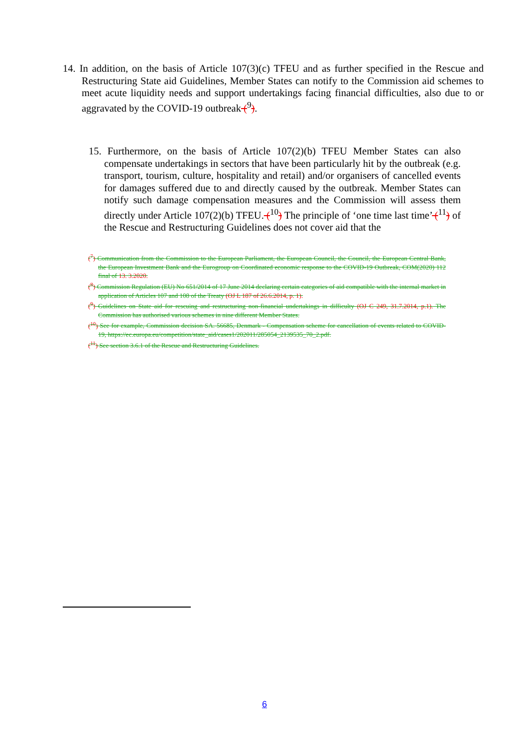14. In addition, on the basis of Article 107(3)(c) TFEU and as further specified in the Rescue and Restructuring State aid Guidelines, Member States can notify to the Commission aid schemes to meet acute liquidity needs and support undertakings facing financial difficulties, also due to or aggravated by the COVID-19 outbreak (<sup>9</sup>).
15. Furthermore, on the basis of Article 107(2)(b) TFEU Member States can also compensate undertakings in sectors that have been particularly hit by the outbreak (e.g. transport, tourism, culture, hospitality and retail) and/or organisers of cancelled events for damages suffered due to and directly caused by the outbreak. Member States can notify such damage compensation measures and the Commission will assess them directly under Article 107(2)(b) TFEU. (<sup>10</sup>) The principle of ‘one time last time’ (<sup>11</sup>) of the Rescue and Restructuring Guidelines does not cover aid that the
(<sup>7</sup>) Communication from the Commission to the European Parliament, the European Council, the Council, the European Central Bank, the European Investment Bank and the Eurogroup on Coordinated economic response to the COVID-19 Outbreak, COM(2020) 112 final of 13. 3.2020.
(<sup>8</sup>) Commission Regulation (EU) No 651/2014 of 17 June 2014 declaring certain categories of aid compatible with the internal market in application of Articles 107 and 108 of the Treaty (OJ L 187 of 26.6.2014, p. 1).
(<sup>9</sup>) Guidelines on State aid for rescuing and restructuring non-financial undertakings in difficulty (OJ C 249, 31.7.2014, p.1). The Commission has authorised various schemes in nine different Member States.
(<sup>10</sup>) See for example, Commission decision SA. 56685, Denmark - Compensation scheme for cancellation of events related to COVID-19, https://ec.europa.eu/competition/state_aid/cases1/202011/285054_2139535_70_2.pdf.
(<sup>11</sup>) See section 3.6.1 of the Rescue and Restructuring Guidelines.
6